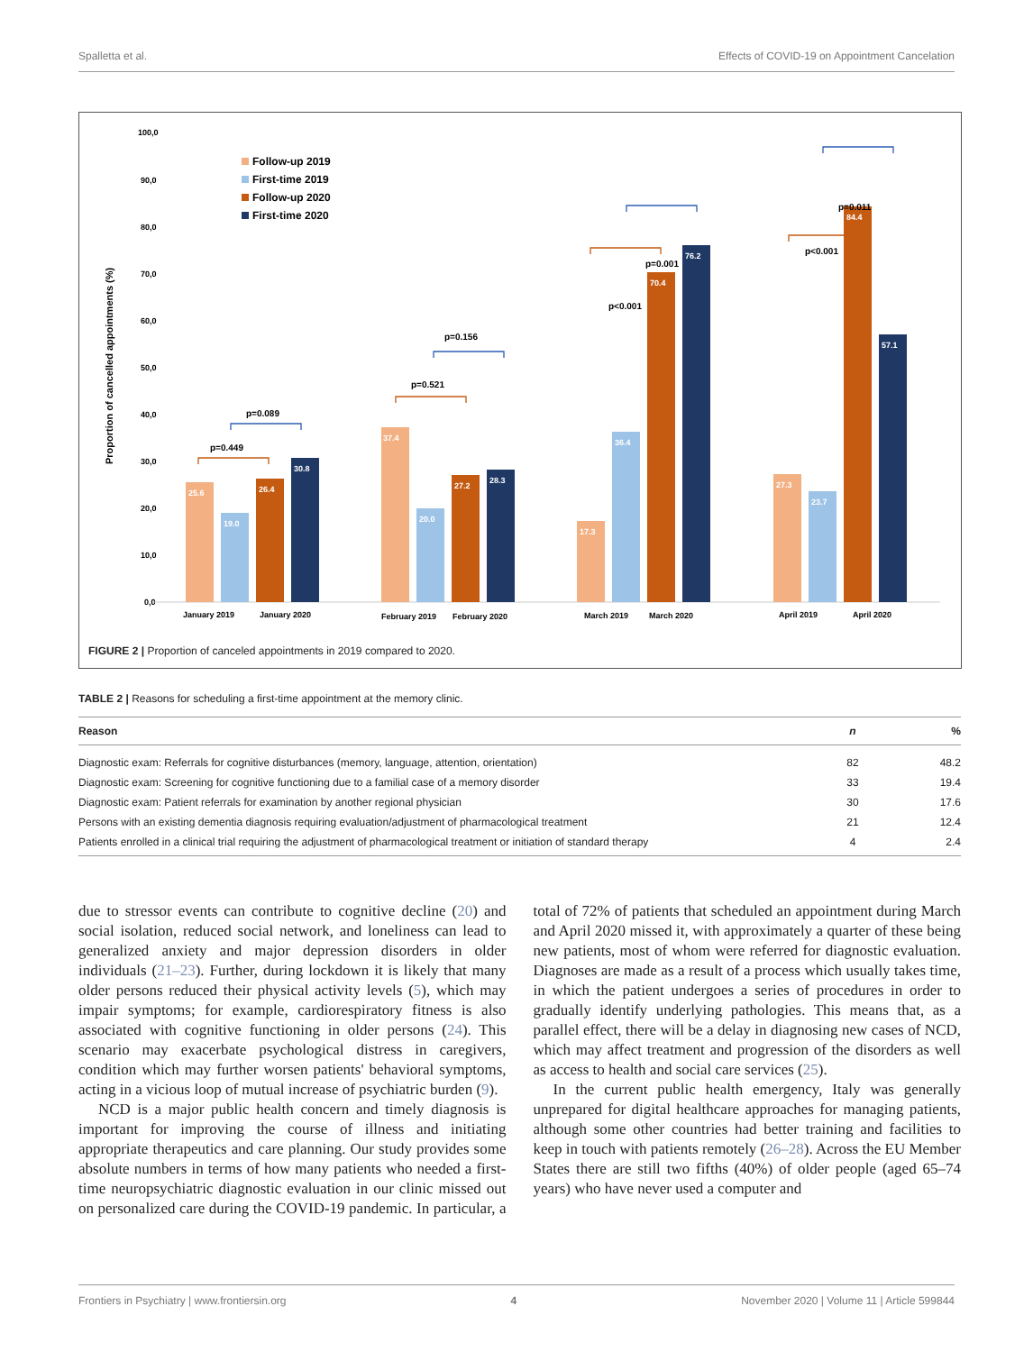Spalletta et al. Effects of COVID-19 on Appointment Cancelation
100,0
90,0
80,0
70,0
60,0
50,0
40,0
30,0
20,0
10,0
0,0
Proportion of cancelled appointments (%)
Follow-up 2019
First-time 2019
Follow-up 2020
First-time 2020
25.6
19.0
26.4
30.8
37.4
20.0
27.2
28.3
17.3
36.4
70.4
76.2
27.3
23.7
84.4
57.1
January 2019
January 2020
February 2019
February 2020
March 2019
March 2020
April 2019
April 2020
p=0.449
p=0.089
p=0.521
p=0.156
p<0.001
p=0.001
p<0.001
p=0.011
FIGURE 2 | Proportion of canceled appointments in 2019 compared to 2020.
TABLE 2 | Reasons for scheduling a first-time appointment at the memory clinic.
| Reason | n | % |
| --- | --- | --- |
| Diagnostic exam: Referrals for cognitive disturbances (memory, language, attention, orientation) | 82 | 48.2 |
| Diagnostic exam: Screening for cognitive functioning due to a familial case of a memory disorder | 33 | 19.4 |
| Diagnostic exam: Patient referrals for examination by another regional physician | 30 | 17.6 |
| Persons with an existing dementia diagnosis requiring evaluation/adjustment of pharmacological treatment | 21 | 12.4 |
| Patients enrolled in a clinical trial requiring the adjustment of pharmacological treatment or initiation of standard therapy | 4 | 2.4 |
due to stressor events can contribute to cognitive decline (20) and social isolation, reduced social network, and loneliness can lead to generalized anxiety and major depression disorders in older individuals (21–23). Further, during lockdown it is likely that many older persons reduced their physical activity levels (5), which may impair symptoms; for example, cardiorespiratory fitness is also associated with cognitive functioning in older persons (24). This scenario may exacerbate psychological distress in caregivers, condition which may further worsen patients' behavioral symptoms, acting in a vicious loop of mutual increase of psychiatric burden (9).
NCD is a major public health concern and timely diagnosis is important for improving the course of illness and initiating appropriate therapeutics and care planning. Our study provides some absolute numbers in terms of how many patients who needed a first-time neuropsychiatric diagnostic evaluation in our clinic missed out on personalized care during the COVID-19 pandemic. In particular, a total of 72% of patients that scheduled an appointment during March and April 2020 missed it, with approximately a quarter of these being new patients, most of whom were referred for diagnostic evaluation. Diagnoses are made as a result of a process which usually takes time, in which the patient undergoes a series of procedures in order to gradually identify underlying pathologies. This means that, as a parallel effect, there will be a delay in diagnosing new cases of NCD, which may affect treatment and progression of the disorders as well as access to health and social care services (25).
In the current public health emergency, Italy was generally unprepared for digital healthcare approaches for managing patients, although some other countries had better training and facilities to keep in touch with patients remotely (26–28). Across the EU Member States there are still two fifths (40%) of older people (aged 65–74 years) who have never used a computer and
Frontiers in Psychiatry | www.frontiersin.org 4 November 2020 | Volume 11 | Article 599844